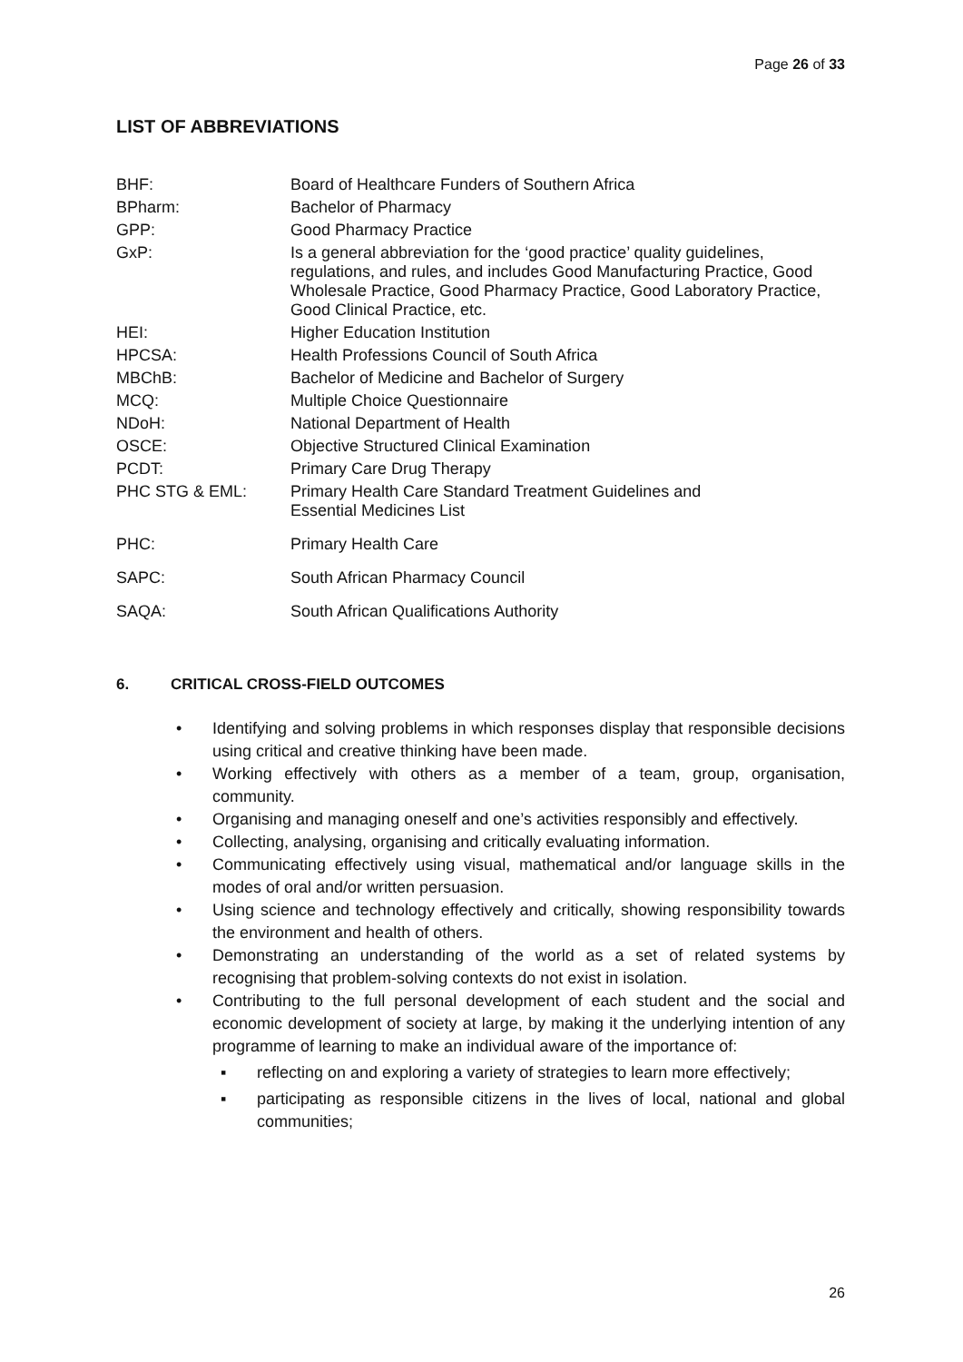Page 26 of 33
LIST OF ABBREVIATIONS
| BHF: | Board of Healthcare Funders of Southern Africa |
| BPharm: | Bachelor of Pharmacy |
| GPP: | Good Pharmacy Practice |
| GxP: | Is a general abbreviation for the ‘good practice’ quality guidelines, regulations, and rules, and includes Good Manufacturing Practice, Good Wholesale Practice, Good Pharmacy Practice, Good Laboratory Practice, Good Clinical Practice, etc. |
| HEI: | Higher Education Institution |
| HPCSA: | Health Professions Council of South Africa |
| MBChB: | Bachelor of Medicine and Bachelor of Surgery |
| MCQ: | Multiple Choice Questionnaire |
| NDoH: | National Department of Health |
| OSCE: | Objective Structured Clinical Examination |
| PCDT: | Primary Care Drug Therapy |
| PHC STG & EML: | Primary Health Care Standard Treatment Guidelines and Essential Medicines List |
| PHC: | Primary Health Care |
| SAPC: | South African Pharmacy Council |
| SAQA: | South African Qualifications Authority |
6. CRITICAL CROSS-FIELD OUTCOMES
• Identifying and solving problems in which responses display that responsible decisions using critical and creative thinking have been made.
• Working effectively with others as a member of a team, group, organisation, community.
• Organising and managing oneself and one’s activities responsibly and effectively.
• Collecting, analysing, organising and critically evaluating information.
• Communicating effectively using visual, mathematical and/or language skills in the modes of oral and/or written persuasion.
• Using science and technology effectively and critically, showing responsibility towards the environment and health of others.
• Demonstrating an understanding of the world as a set of related systems by recognising that problem-solving contexts do not exist in isolation.
• Contributing to the full personal development of each student and the social and economic development of society at large, by making it the underlying intention of any programme of learning to make an individual aware of the importance of:
▪ reflecting on and exploring a variety of strategies to learn more effectively;
▪ participating as responsible citizens in the lives of local, national and global communities;
26